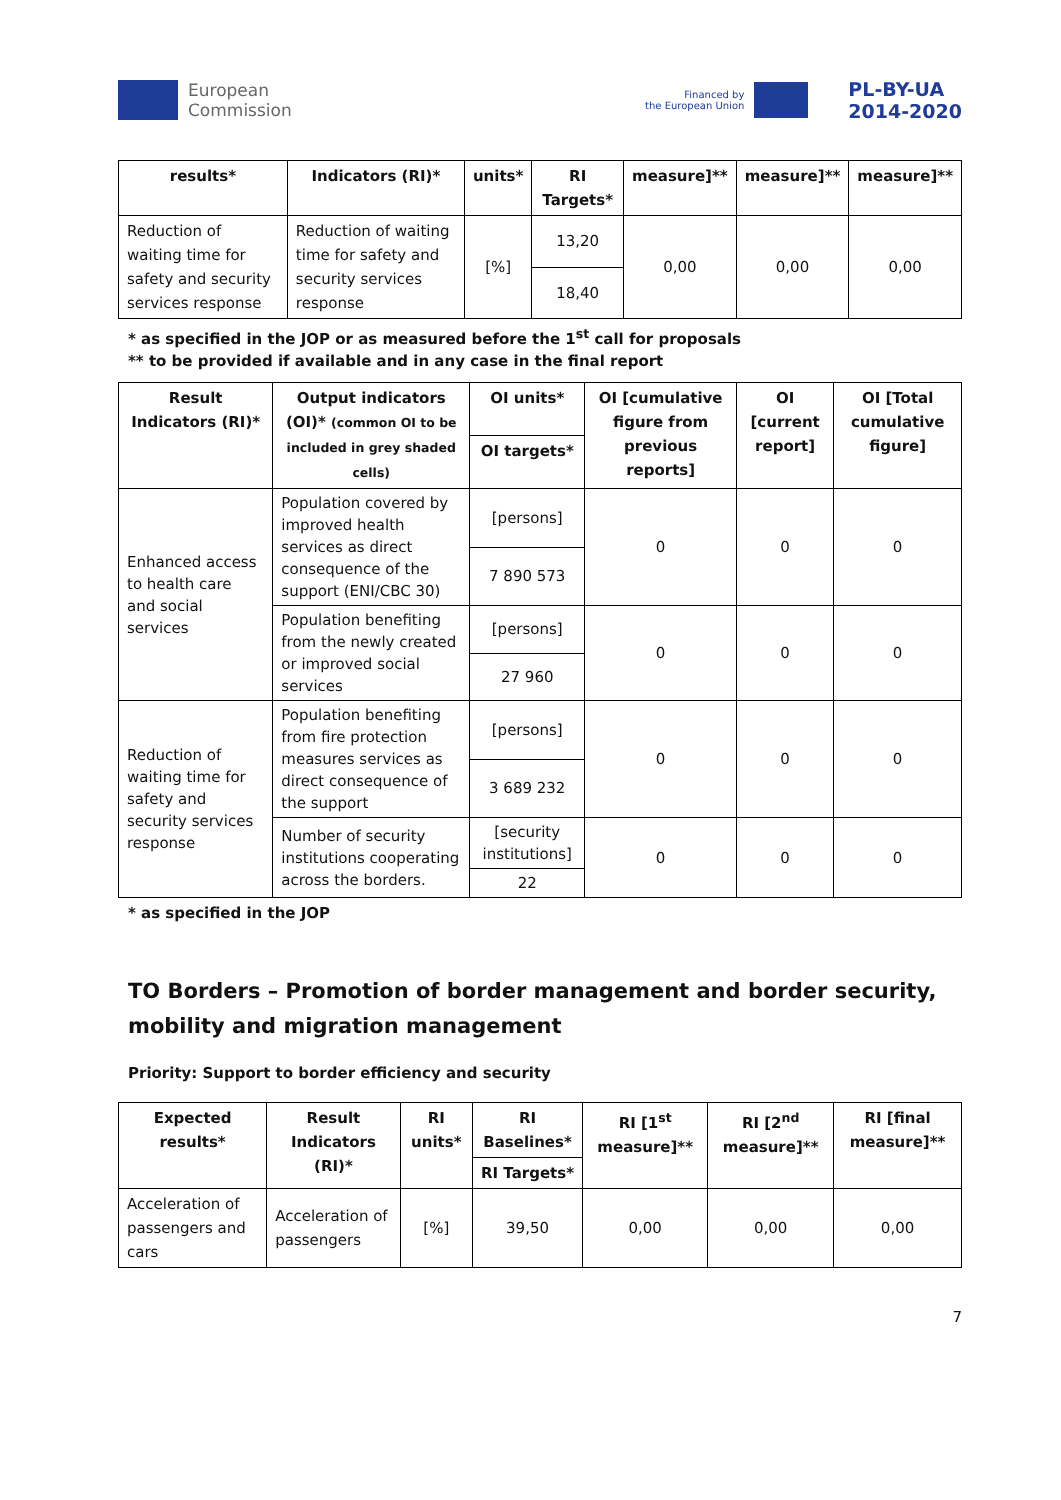European
Commission
Financed by
the European Union
PL-BY-UA
2014-2020
| results* | Indicators (RI)* | units* | RI Targets* | measure]** | measure]** | measure]** |
| --- | --- | --- | --- | --- | --- | --- |
| Reduction of waiting time for safety and security services response | Reduction of waiting time for safety and security services response | [%] | 13,20 | 0,00 | 0,00 | 0,00 |
| | | | 18,40 | | | |
* as specified in the JOP or as measured before the 1<sup>st</sup> call for proposals
** to be provided if available and in any case in the final report
| Result Indicators (RI)* | Output indicators (OI)* (common OI to be included in grey shaded cells) | OI units* | OI [cumulative figure from previous reports] | OI [current report] | OI [Total cumulative figure] |
| --- | --- | --- | --- | --- | --- |
| | | OI targets* | | | |
| Enhanced access to health care and social services | Population covered by improved health services as direct consequence of the support (ENI/CBC 30) | [persons] | 0 | 0 | 0 |
| | | 7 890 573 | | | |
| | Population benefiting from the newly created or improved social services | [persons] | 0 | 0 | 0 |
| | | 27 960 | | | |
| Reduction of waiting time for safety and security services response | Population benefiting from fire protection measures services as direct consequence of the support | [persons] | 0 | 0 | 0 |
| | | 3 689 232 | | | |
| | Number of security institutions cooperating across the borders. | [security institutions] | 0 | 0 | 0 |
| | | 22 | | | |
* as specified in the JOP
TO Borders – Promotion of border management and border security, mobility and migration management
Priority: Support to border efficiency and security
| Expected results* | Result Indicators (RI)* | RI units* | RI Baselines* | RI [1<sup>st</sup> measure]** | RI [2<sup>nd</sup> measure]** | RI [final measure]** |
| --- | --- | --- | --- | --- | --- | --- |
| | | | RI Targets* | | | |
| Acceleration of passengers and cars | Acceleration of passengers | [%] | 39,50 | 0,00 | 0,00 | 0,00 |
7